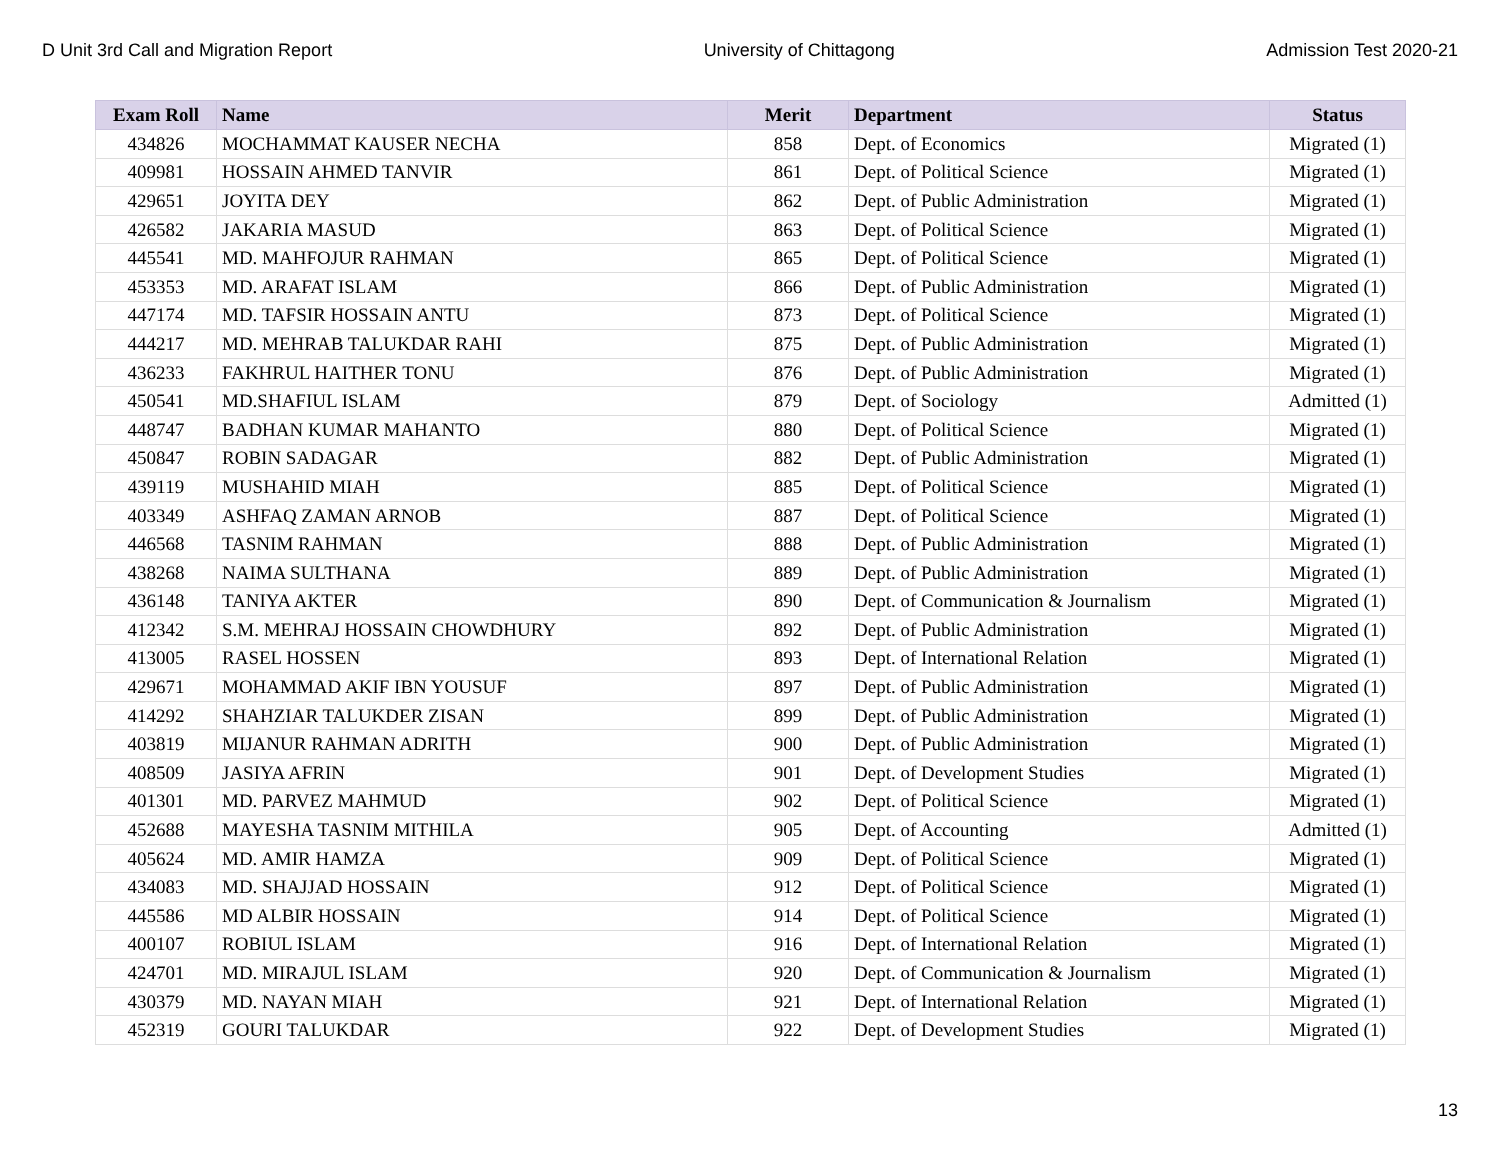D Unit 3rd Call and Migration Report University of Chittagong Admission Test 2020-21
| Exam Roll | Name | Merit | Department | Status |
| --- | --- | --- | --- | --- |
| 434826 | MOCHAMMAT KAUSER NECHA | 858 | Dept. of Economics | Migrated (1) |
| 409981 | HOSSAIN AHMED TANVIR | 861 | Dept. of Political Science | Migrated (1) |
| 429651 | JOYITA DEY | 862 | Dept. of Public Administration | Migrated (1) |
| 426582 | JAKARIA MASUD | 863 | Dept. of Political Science | Migrated (1) |
| 445541 | MD. MAHFOJUR RAHMAN | 865 | Dept. of Political Science | Migrated (1) |
| 453353 | MD. ARAFAT ISLAM | 866 | Dept. of Public Administration | Migrated (1) |
| 447174 | MD. TAFSIR HOSSAIN ANTU | 873 | Dept. of Political Science | Migrated (1) |
| 444217 | MD. MEHRAB TALUKDAR RAHI | 875 | Dept. of Public Administration | Migrated (1) |
| 436233 | FAKHRUL HAITHER TONU | 876 | Dept. of Public Administration | Migrated (1) |
| 450541 | MD.SHAFIUL ISLAM | 879 | Dept. of Sociology | Admitted (1) |
| 448747 | BADHAN KUMAR MAHANTO | 880 | Dept. of Political Science | Migrated (1) |
| 450847 | ROBIN SADAGAR | 882 | Dept. of Public Administration | Migrated (1) |
| 439119 | MUSHAHID MIAH | 885 | Dept. of Political Science | Migrated (1) |
| 403349 | ASHFAQ ZAMAN ARNOB | 887 | Dept. of Political Science | Migrated (1) |
| 446568 | TASNIM RAHMAN | 888 | Dept. of Public Administration | Migrated (1) |
| 438268 | NAIMA SULTHANA | 889 | Dept. of Public Administration | Migrated (1) |
| 436148 | TANIYA AKTER | 890 | Dept. of Communication & Journalism | Migrated (1) |
| 412342 | S.M. MEHRAJ HOSSAIN CHOWDHURY | 892 | Dept. of Public Administration | Migrated (1) |
| 413005 | RASEL HOSSEN | 893 | Dept. of International Relation | Migrated (1) |
| 429671 | MOHAMMAD AKIF IBN YOUSUF | 897 | Dept. of Public Administration | Migrated (1) |
| 414292 | SHAHZIAR TALUKDER ZISAN | 899 | Dept. of Public Administration | Migrated (1) |
| 403819 | MIJANUR RAHMAN ADRITH | 900 | Dept. of Public Administration | Migrated (1) |
| 408509 | JASIYA AFRIN | 901 | Dept. of Development Studies | Migrated (1) |
| 401301 | MD. PARVEZ MAHMUD | 902 | Dept. of Political Science | Migrated (1) |
| 452688 | MAYESHA TASNIM MITHILA | 905 | Dept. of Accounting | Admitted (1) |
| 405624 | MD. AMIR HAMZA | 909 | Dept. of Political Science | Migrated (1) |
| 434083 | MD. SHAJJAD HOSSAIN | 912 | Dept. of Political Science | Migrated (1) |
| 445586 | MD ALBIR HOSSAIN | 914 | Dept. of Political Science | Migrated (1) |
| 400107 | ROBIUL ISLAM | 916 | Dept. of International Relation | Migrated (1) |
| 424701 | MD. MIRAJUL ISLAM | 920 | Dept. of Communication & Journalism | Migrated (1) |
| 430379 | MD. NAYAN MIAH | 921 | Dept. of International Relation | Migrated (1) |
| 452319 | GOURI TALUKDAR | 922 | Dept. of Development Studies | Migrated (1) |
13